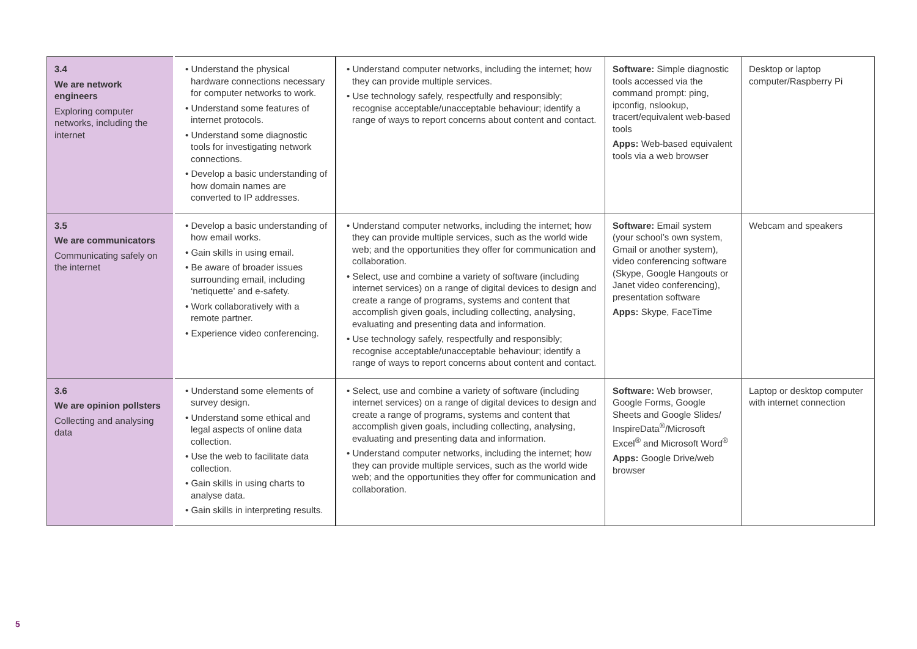| 3.4 We are network engineers Exploring computer networks, including the internet | • Understand the physical hardware connections necessary for computer networks to work. • Understand some features of internet protocols. • Understand some diagnostic tools for investigating network connections. • Develop a basic understanding of how domain names are converted to IP addresses. | • Understand computer networks, including the internet; how they can provide multiple services. • Use technology safely, respectfully and responsibly; recognise acceptable/unacceptable behaviour; identify a range of ways to report concerns about content and contact. | Software: Simple diagnostic tools accessed via the command prompt: ping, ipconfig, nslookup, tracert/equivalent web-based tools Apps: Web-based equivalent tools via a web browser | Desktop or laptop computer/Raspberry Pi |
| 3.5 We are communicators Communicating safely on the internet | • Develop a basic understanding of how email works. • Gain skills in using email. • Be aware of broader issues surrounding email, including ‘netiquette’ and e-safety. • Work collaboratively with a remote partner. • Experience video conferencing. | • Understand computer networks, including the internet; how they can provide multiple services, such as the world wide web; and the opportunities they offer for communication and collaboration. • Select, use and combine a variety of software (including internet services) on a range of digital devices to design and create a range of programs, systems and content that accomplish given goals, including collecting, analysing, evaluating and presenting data and information. • Use technology safely, respectfully and responsibly; recognise acceptable/unacceptable behaviour; identify a range of ways to report concerns about content and contact. | Software: Email system (your school’s own system, Gmail or another system), video conferencing software (Skype, Google Hangouts or Janet video conferencing), presentation software Apps: Skype, FaceTime | Webcam and speakers |
| 3.6 We are opinion pollsters Collecting and analysing data | • Understand some elements of survey design. • Understand some ethical and legal aspects of online data collection. • Use the web to facilitate data collection. • Gain skills in using charts to analyse data. • Gain skills in interpreting results. | • Select, use and combine a variety of software (including internet services) on a range of digital devices to design and create a range of programs, systems and content that accomplish given goals, including collecting, analysing, evaluating and presenting data and information. • Understand computer networks, including the internet; how they can provide multiple services, such as the world wide web; and the opportunities they offer for communication and collaboration. | Software: Web browser, Google Forms, Google Sheets and Google Slides/ InspireData<sup>®</sup>/Microsoft Excel<sup>®</sup> and Microsoft Word<sup>®</sup> Apps: Google Drive/web browser | Laptop or desktop computer with internet connection |
5